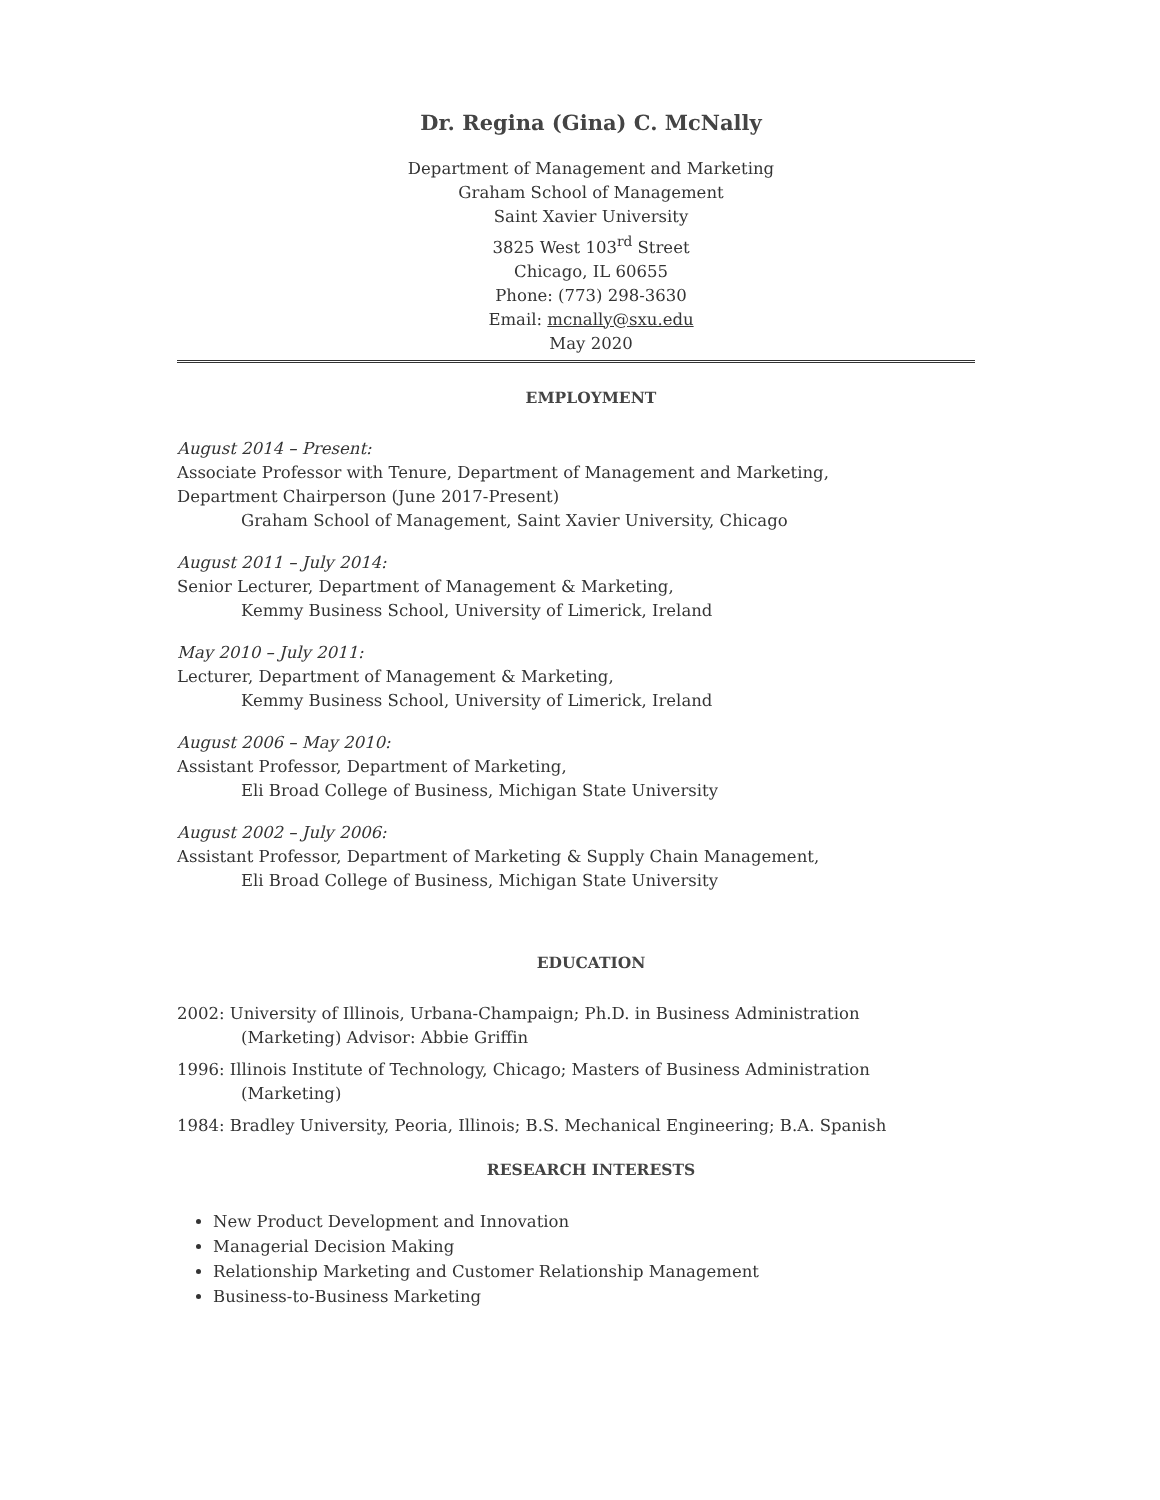Dr. Regina (Gina) C. McNally
Department of Management and Marketing
Graham School of Management
Saint Xavier University
3825 West 103<sup>rd</sup> Street
Chicago, IL 60655
Phone: (773) 298-3630
Email: mcnally@sxu.edu
May 2020
EMPLOYMENT
August 2014 – Present:
Associate Professor with Tenure, Department of Management and Marketing,
Department Chairperson (June 2017-Present)
Graham School of Management, Saint Xavier University, Chicago
August 2011 – July 2014:
Senior Lecturer, Department of Management & Marketing,
Kemmy Business School, University of Limerick, Ireland
May 2010 – July 2011:
Lecturer, Department of Management & Marketing,
Kemmy Business School, University of Limerick, Ireland
August 2006 – May 2010:
Assistant Professor, Department of Marketing,
Eli Broad College of Business, Michigan State University
August 2002 – July 2006:
Assistant Professor, Department of Marketing & Supply Chain Management,
Eli Broad College of Business, Michigan State University
EDUCATION
2002: University of Illinois, Urbana-Champaign; Ph.D. in Business Administration (Marketing) Advisor: Abbie Griffin
1996: Illinois Institute of Technology, Chicago; Masters of Business Administration (Marketing)
1984: Bradley University, Peoria, Illinois; B.S. Mechanical Engineering; B.A. Spanish
RESEARCH INTERESTS
New Product Development and Innovation
Managerial Decision Making
Relationship Marketing and Customer Relationship Management
Business-to-Business Marketing